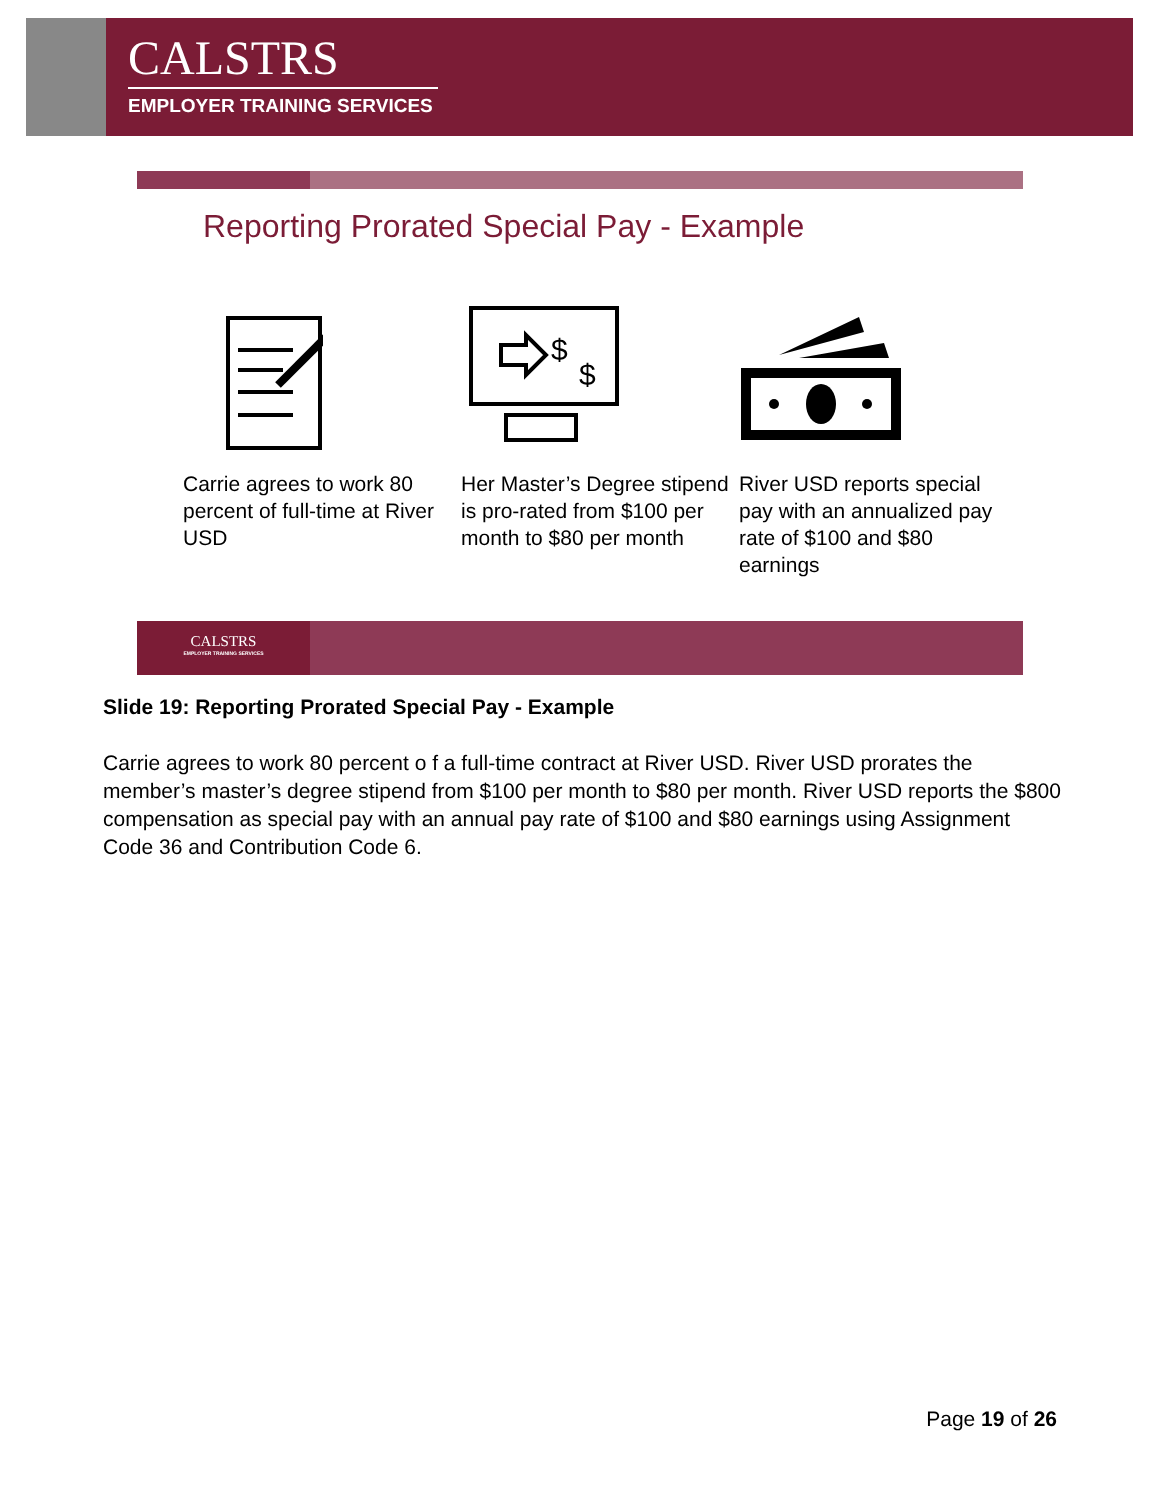CALSTRS
EMPLOYER TRAINING SERVICES
Reporting Prorated Special Pay - Example
Carrie agrees to work 80 percent of full-time at River USD
$
$
Her Master’s Degree stipend is pro-rated from $100 per month to $80 per month
River USD reports special pay with an annualized pay rate of $100 and $80 earnings
CALSTRS
EMPLOYER TRAINING SERVICES
Slide 19: Reporting Prorated Special Pay - Example
Carrie agrees to work 80 percent o f a full-time contract at River USD. River USD prorates the member’s master’s degree stipend from $100 per month to $80 per month. River USD reports the $800 compensation as special pay with an annual pay rate of $100 and $80 earnings using Assignment Code 36 and Contribution Code 6.
Page 19 of 26